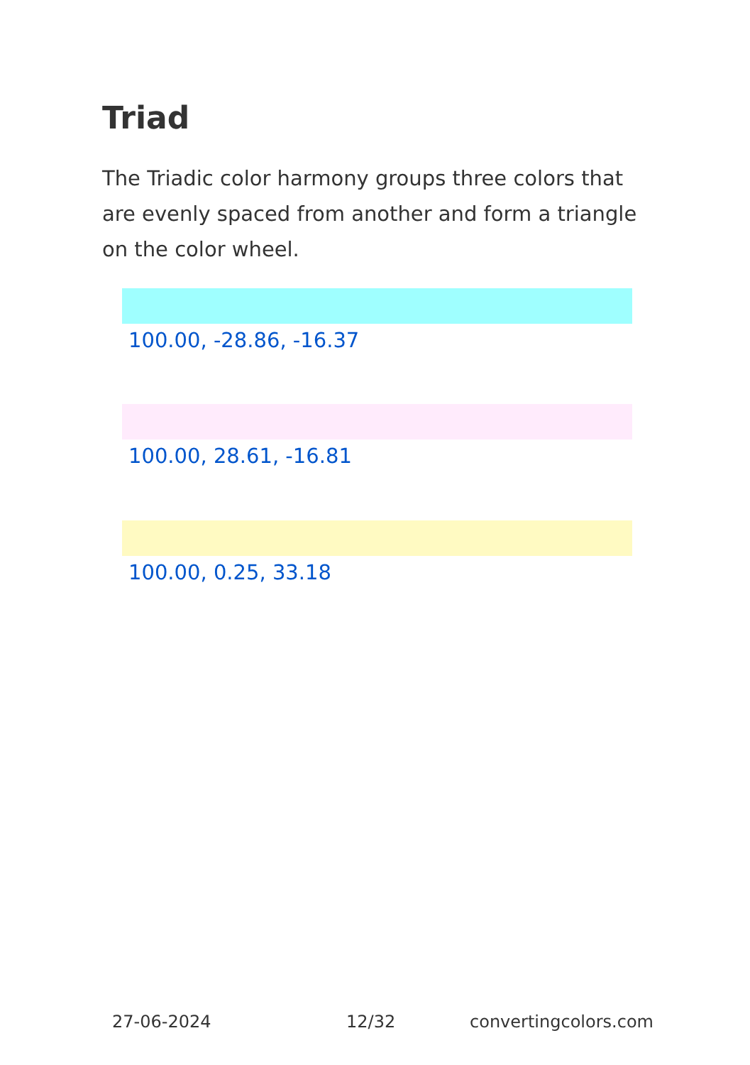Triad
The Triadic color harmony groups three colors that are evenly spaced from another and form a triangle on the color wheel.
100.00, -28.86, -16.37
100.00, 28.61, -16.81
100.00, 0.25, 33.18
27-06-2024 12/32 convertingcolors.com